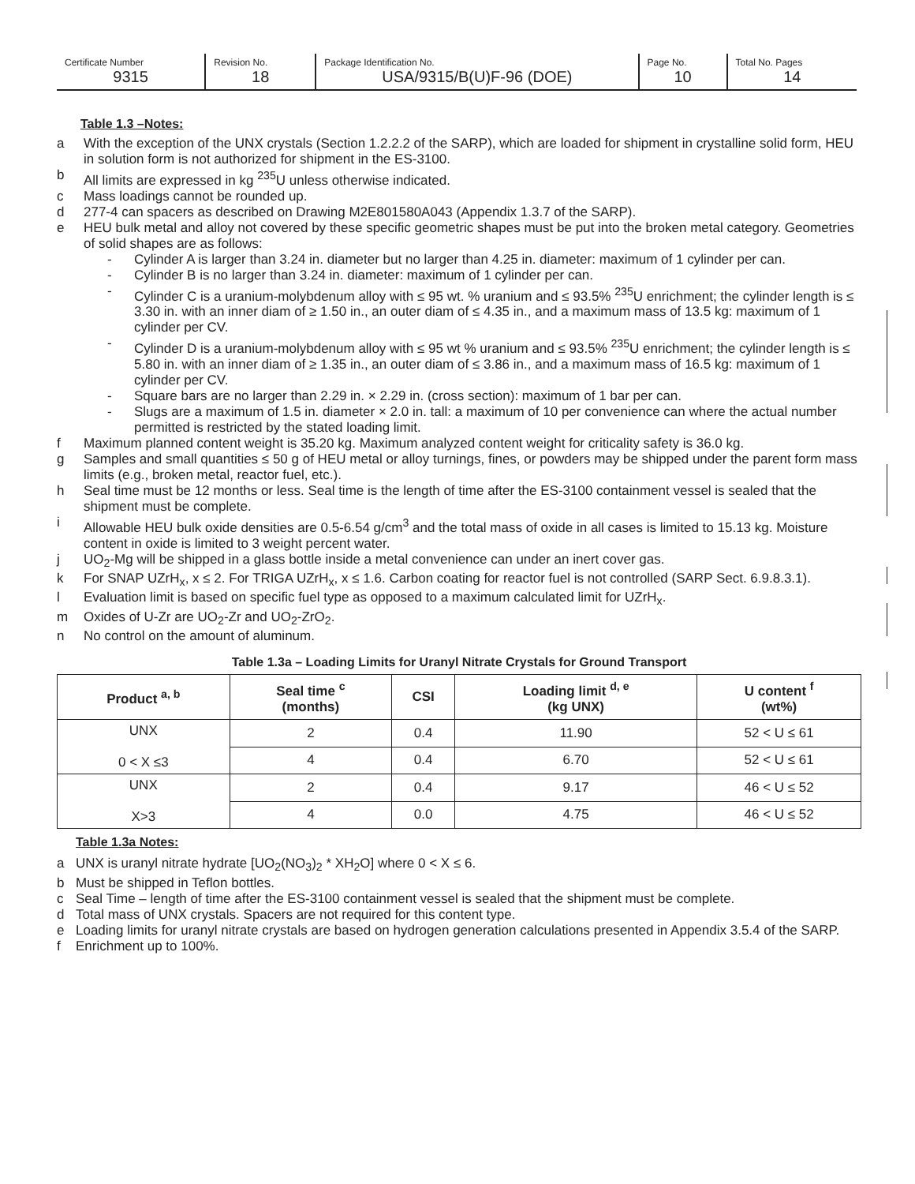| Certificate Number | Revision No. | Package Identification No. | Page No. | Total No. Pages |
| 9315 | 18 | USA/9315/B(U)F-96 (DOE) | 10 | 14 |
Table 1.3 –Notes:
a With the exception of the UNX crystals (Section 1.2.2.2 of the SARP), which are loaded for shipment in crystalline solid form, HEU in solution form is not authorized for shipment in the ES-3100.
b All limits are expressed in kg <sup>235</sup>U unless otherwise indicated.
c Mass loadings cannot be rounded up.
d 277-4 can spacers as described on Drawing M2E801580A043 (Appendix 1.3.7 of the SARP).
e HEU bulk metal and alloy not covered by these specific geometric shapes must be put into the broken metal category. Geometries of solid shapes are as follows:
- Cylinder A is larger than 3.24 in. diameter but no larger than 4.25 in. diameter: maximum of 1 cylinder per can.
- Cylinder B is no larger than 3.24 in. diameter: maximum of 1 cylinder per can.
- Cylinder C is a uranium-molybdenum alloy with ≤ 95 wt. % uranium and ≤ 93.5% <sup>235</sup>U enrichment; the cylinder length is ≤ 3.30 in. with an inner diam of ≥ 1.50 in., an outer diam of ≤ 4.35 in., and a maximum mass of 13.5 kg: maximum of 1 cylinder per CV.
- Cylinder D is a uranium-molybdenum alloy with ≤ 95 wt % uranium and ≤ 93.5% <sup>235</sup>U enrichment; the cylinder length is ≤ 5.80 in. with an inner diam of ≥ 1.35 in., an outer diam of ≤ 3.86 in., and a maximum mass of 16.5 kg: maximum of 1 cylinder per CV.
- Square bars are no larger than 2.29 in. × 2.29 in. (cross section): maximum of 1 bar per can.
- Slugs are a maximum of 1.5 in. diameter × 2.0 in. tall: a maximum of 10 per convenience can where the actual number permitted is restricted by the stated loading limit.
f Maximum planned content weight is 35.20 kg. Maximum analyzed content weight for criticality safety is 36.0 kg.
g Samples and small quantities ≤ 50 g of HEU metal or alloy turnings, fines, or powders may be shipped under the parent form mass limits (e.g., broken metal, reactor fuel, etc.).
h Seal time must be 12 months or less. Seal time is the length of time after the ES-3100 containment vessel is sealed that the shipment must be complete.
i Allowable HEU bulk oxide densities are 0.5-6.54 g/cm<sup>3</sup> and the total mass of oxide in all cases is limited to 15.13 kg. Moisture content in oxide is limited to 3 weight percent water.
j UO<sub>2</sub>-Mg will be shipped in a glass bottle inside a metal convenience can under an inert cover gas.
k For SNAP UZrH<sub>x</sub>, x ≤ 2. For TRIGA UZrH<sub>x</sub>, x ≤ 1.6. Carbon coating for reactor fuel is not controlled (SARP Sect. 6.9.8.3.1).
l Evaluation limit is based on specific fuel type as opposed to a maximum calculated limit for UZrH<sub>x</sub>.
m Oxides of U-Zr are UO<sub>2</sub>-Zr and UO<sub>2</sub>-ZrO<sub>2</sub>.
n No control on the amount of aluminum.
Table 1.3a – Loading Limits for Uranyl Nitrate Crystals for Ground Transport
| Product <sup>a, b</sup> | Seal time <sup>c</sup> (months) | CSI | Loading limit <sup>d, e</sup> (kg UNX) | U content <sup>f</sup> (wt%) |
| --- | --- | --- | --- | --- |
| UNX 0 < X ≤3 | 2 | 0.4 | 11.90 | 52 < U ≤ 61 |
| | 4 | 0.4 | 6.70 | 52 < U ≤ 61 |
| UNX X>3 | 2 | 0.4 | 9.17 | 46 < U ≤ 52 |
| | 4 | 0.0 | 4.75 | 46 < U ≤ 52 |
Table 1.3a Notes:
a UNX is uranyl nitrate hydrate [UO<sub>2</sub>(NO<sub>3</sub>)<sub>2</sub> * XH<sub>2</sub>O] where 0 < X ≤ 6.
b Must be shipped in Teflon bottles.
c Seal Time – length of time after the ES-3100 containment vessel is sealed that the shipment must be complete.
d Total mass of UNX crystals. Spacers are not required for this content type.
e Loading limits for uranyl nitrate crystals are based on hydrogen generation calculations presented in Appendix 3.5.4 of the SARP.
f Enrichment up to 100%.